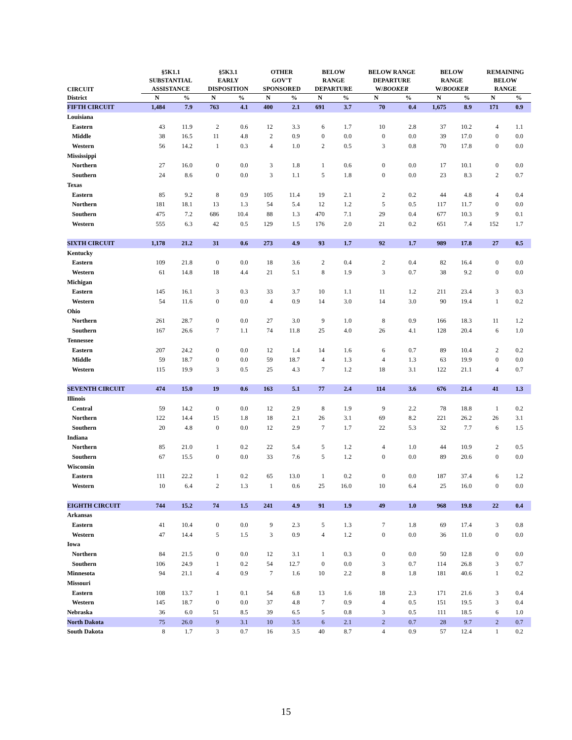| CIRCUIT | §5K1.1 SUBSTANTIAL ASSISTANCE | | §5K3.1 EARLY DISPOSITION | | OTHER GOV'T SPONSORED | | BELOW RANGE DEPARTURE | | BELOW RANGE DEPARTURE W/ BOOKER | | BELOW RANGE W/ BOOKER | | REMAINING BELOW RANGE | |
| --- | --- | --- | --- | --- | --- | --- | --- | --- | --- | --- | --- | --- | --- | --- |
| District | N | % | N | % | N | % | N | % | N | % | N | % | N | % |
| FIFTH CIRCUIT | 1,484 | 7.9 | 763 | 4.1 | 400 | 2.1 | 691 | 3.7 | 70 | 0.4 | 1,675 | 8.9 | 171 | 0.9 |
| Louisiana | | | | | | | | | | | | | | |
| Eastern | 43 | 11.9 | 2 | 0.6 | 12 | 3.3 | 6 | 1.7 | 10 | 2.8 | 37 | 10.2 | 4 | 1.1 |
| Middle | 38 | 16.5 | 11 | 4.8 | 2 | 0.9 | 0 | 0.0 | 0 | 0.0 | 39 | 17.0 | 0 | 0.0 |
| Western | 56 | 14.2 | 1 | 0.3 | 4 | 1.0 | 2 | 0.5 | 3 | 0.8 | 70 | 17.8 | 0 | 0.0 |
| Mississippi | | | | | | | | | | | | | | |
| Northern | 27 | 16.0 | 0 | 0.0 | 3 | 1.8 | 1 | 0.6 | 0 | 0.0 | 17 | 10.1 | 0 | 0.0 |
| Southern | 24 | 8.6 | 0 | 0.0 | 3 | 1.1 | 5 | 1.8 | 0 | 0.0 | 23 | 8.3 | 2 | 0.7 |
| Texas | | | | | | | | | | | | | | |
| Eastern | 85 | 9.2 | 8 | 0.9 | 105 | 11.4 | 19 | 2.1 | 2 | 0.2 | 44 | 4.8 | 4 | 0.4 |
| Northern | 181 | 18.1 | 13 | 1.3 | 54 | 5.4 | 12 | 1.2 | 5 | 0.5 | 117 | 11.7 | 0 | 0.0 |
| Southern | 475 | 7.2 | 686 | 10.4 | 88 | 1.3 | 470 | 7.1 | 29 | 0.4 | 677 | 10.3 | 9 | 0.1 |
| Western | 555 | 6.3 | 42 | 0.5 | 129 | 1.5 | 176 | 2.0 | 21 | 0.2 | 651 | 7.4 | 152 | 1.7 |
| SIXTH CIRCUIT | 1,178 | 21.2 | 31 | 0.6 | 273 | 4.9 | 93 | 1.7 | 92 | 1.7 | 989 | 17.8 | 27 | 0.5 |
| Kentucky | | | | | | | | | | | | | | |
| Eastern | 109 | 21.8 | 0 | 0.0 | 18 | 3.6 | 2 | 0.4 | 2 | 0.4 | 82 | 16.4 | 0 | 0.0 |
| Western | 61 | 14.8 | 18 | 4.4 | 21 | 5.1 | 8 | 1.9 | 3 | 0.7 | 38 | 9.2 | 0 | 0.0 |
| Michigan | | | | | | | | | | | | | | |
| Eastern | 145 | 16.1 | 3 | 0.3 | 33 | 3.7 | 10 | 1.1 | 11 | 1.2 | 211 | 23.4 | 3 | 0.3 |
| Western | 54 | 11.6 | 0 | 0.0 | 4 | 0.9 | 14 | 3.0 | 14 | 3.0 | 90 | 19.4 | 1 | 0.2 |
| Ohio | | | | | | | | | | | | | | |
| Northern | 261 | 28.7 | 0 | 0.0 | 27 | 3.0 | 9 | 1.0 | 8 | 0.9 | 166 | 18.3 | 11 | 1.2 |
| Southern | 167 | 26.6 | 7 | 1.1 | 74 | 11.8 | 25 | 4.0 | 26 | 4.1 | 128 | 20.4 | 6 | 1.0 |
| Tennessee | | | | | | | | | | | | | | |
| Eastern | 207 | 24.2 | 0 | 0.0 | 12 | 1.4 | 14 | 1.6 | 6 | 0.7 | 89 | 10.4 | 2 | 0.2 |
| Middle | 59 | 18.7 | 0 | 0.0 | 59 | 18.7 | 4 | 1.3 | 4 | 1.3 | 63 | 19.9 | 0 | 0.0 |
| Western | 115 | 19.9 | 3 | 0.5 | 25 | 4.3 | 7 | 1.2 | 18 | 3.1 | 122 | 21.1 | 4 | 0.7 |
| SEVENTH CIRCUIT | 474 | 15.0 | 19 | 0.6 | 163 | 5.1 | 77 | 2.4 | 114 | 3.6 | 676 | 21.4 | 41 | 1.3 |
| Illinois | | | | | | | | | | | | | | |
| Central | 59 | 14.2 | 0 | 0.0 | 12 | 2.9 | 8 | 1.9 | 9 | 2.2 | 78 | 18.8 | 1 | 0.2 |
| Northern | 122 | 14.4 | 15 | 1.8 | 18 | 2.1 | 26 | 3.1 | 69 | 8.2 | 221 | 26.2 | 26 | 3.1 |
| Southern | 20 | 4.8 | 0 | 0.0 | 12 | 2.9 | 7 | 1.7 | 22 | 5.3 | 32 | 7.7 | 6 | 1.5 |
| Indiana | | | | | | | | | | | | | | |
| Northern | 85 | 21.0 | 1 | 0.2 | 22 | 5.4 | 5 | 1.2 | 4 | 1.0 | 44 | 10.9 | 2 | 0.5 |
| Southern | 67 | 15.5 | 0 | 0.0 | 33 | 7.6 | 5 | 1.2 | 0 | 0.0 | 89 | 20.6 | 0 | 0.0 |
| Wisconsin | | | | | | | | | | | | | | |
| Eastern | 111 | 22.2 | 1 | 0.2 | 65 | 13.0 | 1 | 0.2 | 0 | 0.0 | 187 | 37.4 | 6 | 1.2 |
| Western | 10 | 6.4 | 2 | 1.3 | 1 | 0.6 | 25 | 16.0 | 10 | 6.4 | 25 | 16.0 | 0 | 0.0 |
| EIGHTH CIRCUIT | 744 | 15.2 | 74 | 1.5 | 241 | 4.9 | 91 | 1.9 | 49 | 1.0 | 968 | 19.8 | 22 | 0.4 |
| Arkansas | | | | | | | | | | | | | | |
| Eastern | 41 | 10.4 | 0 | 0.0 | 9 | 2.3 | 5 | 1.3 | 7 | 1.8 | 69 | 17.4 | 3 | 0.8 |
| Western | 47 | 14.4 | 5 | 1.5 | 3 | 0.9 | 4 | 1.2 | 0 | 0.0 | 36 | 11.0 | 0 | 0.0 |
| Iowa | | | | | | | | | | | | | | |
| Northern | 84 | 21.5 | 0 | 0.0 | 12 | 3.1 | 1 | 0.3 | 0 | 0.0 | 50 | 12.8 | 0 | 0.0 |
| Southern | 106 | 24.9 | 1 | 0.2 | 54 | 12.7 | 0 | 0.0 | 3 | 0.7 | 114 | 26.8 | 3 | 0.7 |
| Minnesota | 94 | 21.1 | 4 | 0.9 | 7 | 1.6 | 10 | 2.2 | 8 | 1.8 | 181 | 40.6 | 1 | 0.2 |
| Missouri | | | | | | | | | | | | | | |
| Eastern | 108 | 13.7 | 1 | 0.1 | 54 | 6.8 | 13 | 1.6 | 18 | 2.3 | 171 | 21.6 | 3 | 0.4 |
| Western | 145 | 18.7 | 0 | 0.0 | 37 | 4.8 | 7 | 0.9 | 4 | 0.5 | 151 | 19.5 | 3 | 0.4 |
| Nebraska | 36 | 6.0 | 51 | 8.5 | 39 | 6.5 | 5 | 0.8 | 3 | 0.5 | 111 | 18.5 | 6 | 1.0 |
| North Dakota | 75 | 26.0 | 9 | 3.1 | 10 | 3.5 | 6 | 2.1 | 2 | 0.7 | 28 | 9.7 | 2 | 0.7 |
| South Dakota | 8 | 1.7 | 3 | 0.7 | 16 | 3.5 | 40 | 8.7 | 4 | 0.9 | 57 | 12.4 | 1 | 0.2 |
15